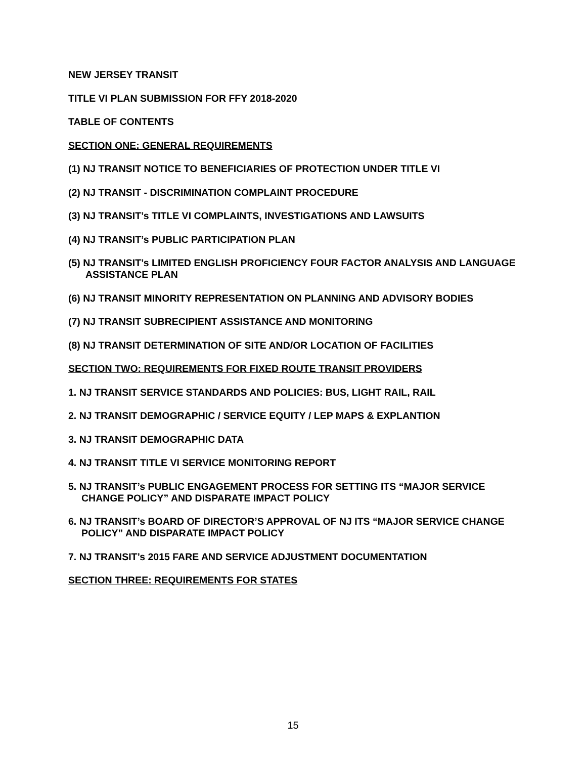NEW JERSEY TRANSIT
TITLE VI PLAN SUBMISSION FOR FFY 2018-2020
TABLE OF CONTENTS
SECTION ONE: GENERAL REQUIREMENTS
(1) NJ TRANSIT NOTICE TO BENEFICIARIES OF PROTECTION UNDER TITLE VI
(2) NJ TRANSIT - DISCRIMINATION COMPLAINT PROCEDURE
(3) NJ TRANSIT’s TITLE VI COMPLAINTS, INVESTIGATIONS AND LAWSUITS
(4) NJ TRANSIT’s PUBLIC PARTICIPATION PLAN
(5) NJ TRANSIT’s LIMITED ENGLISH PROFICIENCY FOUR FACTOR ANALYSIS AND LANGUAGE ASSISTANCE PLAN
(6) NJ TRANSIT MINORITY REPRESENTATION ON PLANNING AND ADVISORY BODIES
(7) NJ TRANSIT SUBRECIPIENT ASSISTANCE AND MONITORING
(8) NJ TRANSIT DETERMINATION OF SITE AND/OR LOCATION OF FACILITIES
SECTION TWO: REQUIREMENTS FOR FIXED ROUTE TRANSIT PROVIDERS
1. NJ TRANSIT SERVICE STANDARDS AND POLICIES: BUS, LIGHT RAIL, RAIL
2. NJ TRANSIT DEMOGRAPHIC / SERVICE EQUITY / LEP MAPS & EXPLANTION
3. NJ TRANSIT DEMOGRAPHIC DATA
4. NJ TRANSIT TITLE VI SERVICE MONITORING REPORT
5. NJ TRANSIT’s PUBLIC ENGAGEMENT PROCESS FOR SETTING ITS “MAJOR SERVICE CHANGE POLICY” AND DISPARATE IMPACT POLICY
6. NJ TRANSIT’s BOARD OF DIRECTOR’S APPROVAL OF NJ ITS “MAJOR SERVICE CHANGE POLICY” AND DISPARATE IMPACT POLICY
7. NJ TRANSIT’s 2015 FARE AND SERVICE ADJUSTMENT DOCUMENTATION
SECTION THREE: REQUIREMENTS FOR STATES
15